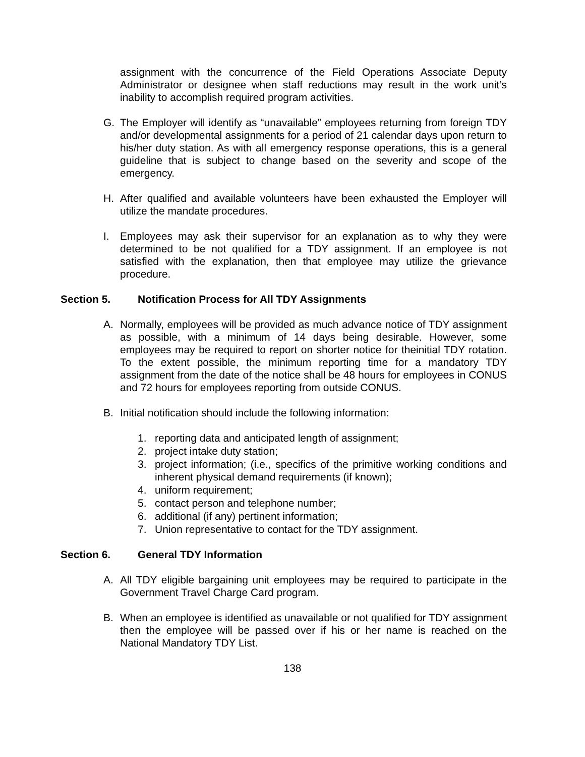assignment with the concurrence of the Field Operations Associate Deputy Administrator or designee when staff reductions may result in the work unit’s inability to accomplish required program activities.
G. The Employer will identify as “unavailable” employees returning from foreign TDY and/or developmental assignments for a period of 21 calendar days upon return to his/her duty station. As with all emergency response operations, this is a general guideline that is subject to change based on the severity and scope of the emergency.
H. After qualified and available volunteers have been exhausted the Employer will utilize the mandate procedures.
I. Employees may ask their supervisor for an explanation as to why they were determined to be not qualified for a TDY assignment. If an employee is not satisfied with the explanation, then that employee may utilize the grievance procedure.
Section 5. Notification Process for All TDY Assignments
A. Normally, employees will be provided as much advance notice of TDY assignment as possible, with a minimum of 14 days being desirable. However, some employees may be required to report on shorter notice for theinitial TDY rotation. To the extent possible, the minimum reporting time for a mandatory TDY assignment from the date of the notice shall be 48 hours for employees in CONUS and 72 hours for employees reporting from outside CONUS.
B. Initial notification should include the following information:
1. reporting data and anticipated length of assignment;
2. project intake duty station;
3. project information; (i.e., specifics of the primitive working conditions and inherent physical demand requirements (if known);
4. uniform requirement;
5. contact person and telephone number;
6. additional (if any) pertinent information;
7. Union representative to contact for the TDY assignment.
Section 6. General TDY Information
A. All TDY eligible bargaining unit employees may be required to participate in the Government Travel Charge Card program.
B. When an employee is identified as unavailable or not qualified for TDY assignment then the employee will be passed over if his or her name is reached on the National Mandatory TDY List.
138